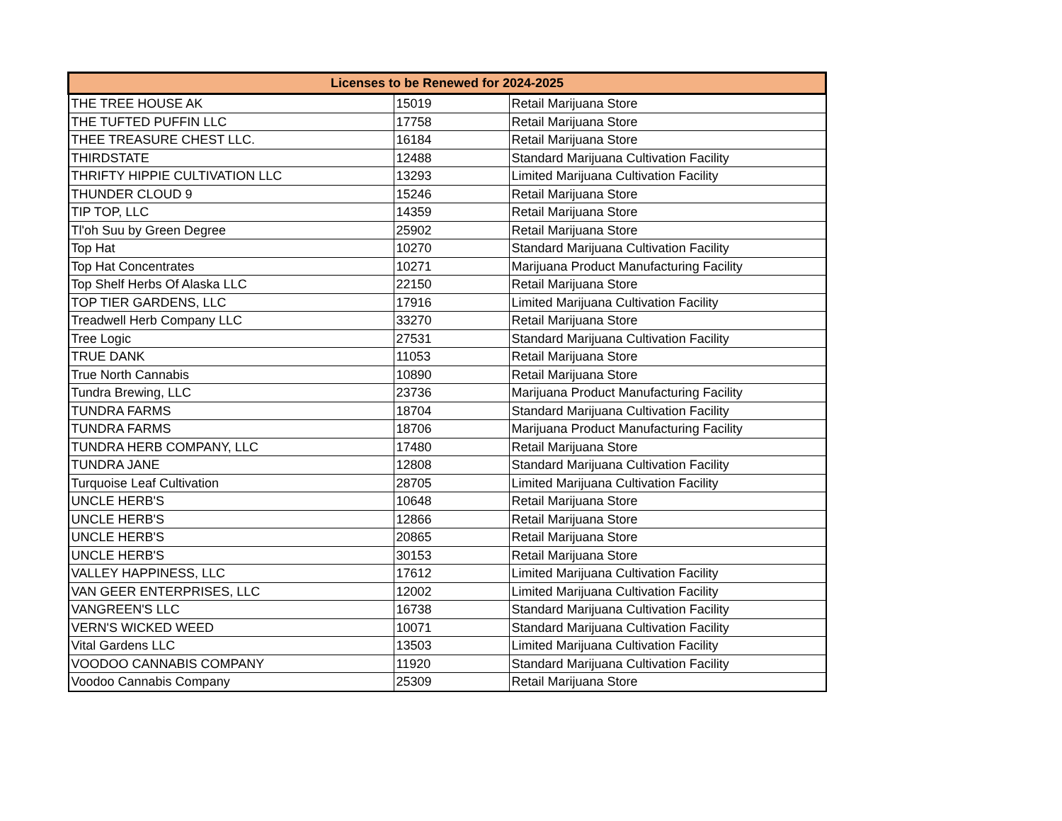| Licenses to be Renewed for 2024-2025 | | |
| --- | --- | --- |
| THE TREE HOUSE AK | 15019 | Retail Marijuana Store |
| THE TUFTED PUFFIN LLC | 17758 | Retail Marijuana Store |
| THEE TREASURE CHEST LLC. | 16184 | Retail Marijuana Store |
| THIRDSTATE | 12488 | Standard Marijuana Cultivation Facility |
| THRIFTY HIPPIE CULTIVATION LLC | 13293 | Limited Marijuana Cultivation Facility |
| THUNDER CLOUD 9 | 15246 | Retail Marijuana Store |
| TIP TOP, LLC | 14359 | Retail Marijuana Store |
| Tl'oh Suu by Green Degree | 25902 | Retail Marijuana Store |
| Top Hat | 10270 | Standard Marijuana Cultivation Facility |
| Top Hat Concentrates | 10271 | Marijuana Product Manufacturing Facility |
| Top Shelf Herbs Of Alaska LLC | 22150 | Retail Marijuana Store |
| TOP TIER GARDENS, LLC | 17916 | Limited Marijuana Cultivation Facility |
| Treadwell Herb Company LLC | 33270 | Retail Marijuana Store |
| Tree Logic | 27531 | Standard Marijuana Cultivation Facility |
| TRUE DANK | 11053 | Retail Marijuana Store |
| True North Cannabis | 10890 | Retail Marijuana Store |
| Tundra Brewing, LLC | 23736 | Marijuana Product Manufacturing Facility |
| TUNDRA FARMS | 18704 | Standard Marijuana Cultivation Facility |
| TUNDRA FARMS | 18706 | Marijuana Product Manufacturing Facility |
| TUNDRA HERB COMPANY, LLC | 17480 | Retail Marijuana Store |
| TUNDRA JANE | 12808 | Standard Marijuana Cultivation Facility |
| Turquoise Leaf Cultivation | 28705 | Limited Marijuana Cultivation Facility |
| UNCLE HERB'S | 10648 | Retail Marijuana Store |
| UNCLE HERB'S | 12866 | Retail Marijuana Store |
| UNCLE HERB'S | 20865 | Retail Marijuana Store |
| UNCLE HERB'S | 30153 | Retail Marijuana Store |
| VALLEY HAPPINESS, LLC | 17612 | Limited Marijuana Cultivation Facility |
| VAN GEER ENTERPRISES, LLC | 12002 | Limited Marijuana Cultivation Facility |
| VANGREEN'S LLC | 16738 | Standard Marijuana Cultivation Facility |
| VERN'S WICKED WEED | 10071 | Standard Marijuana Cultivation Facility |
| Vital Gardens LLC | 13503 | Limited Marijuana Cultivation Facility |
| VOODOO CANNABIS COMPANY | 11920 | Standard Marijuana Cultivation Facility |
| Voodoo Cannabis Company | 25309 | Retail Marijuana Store |